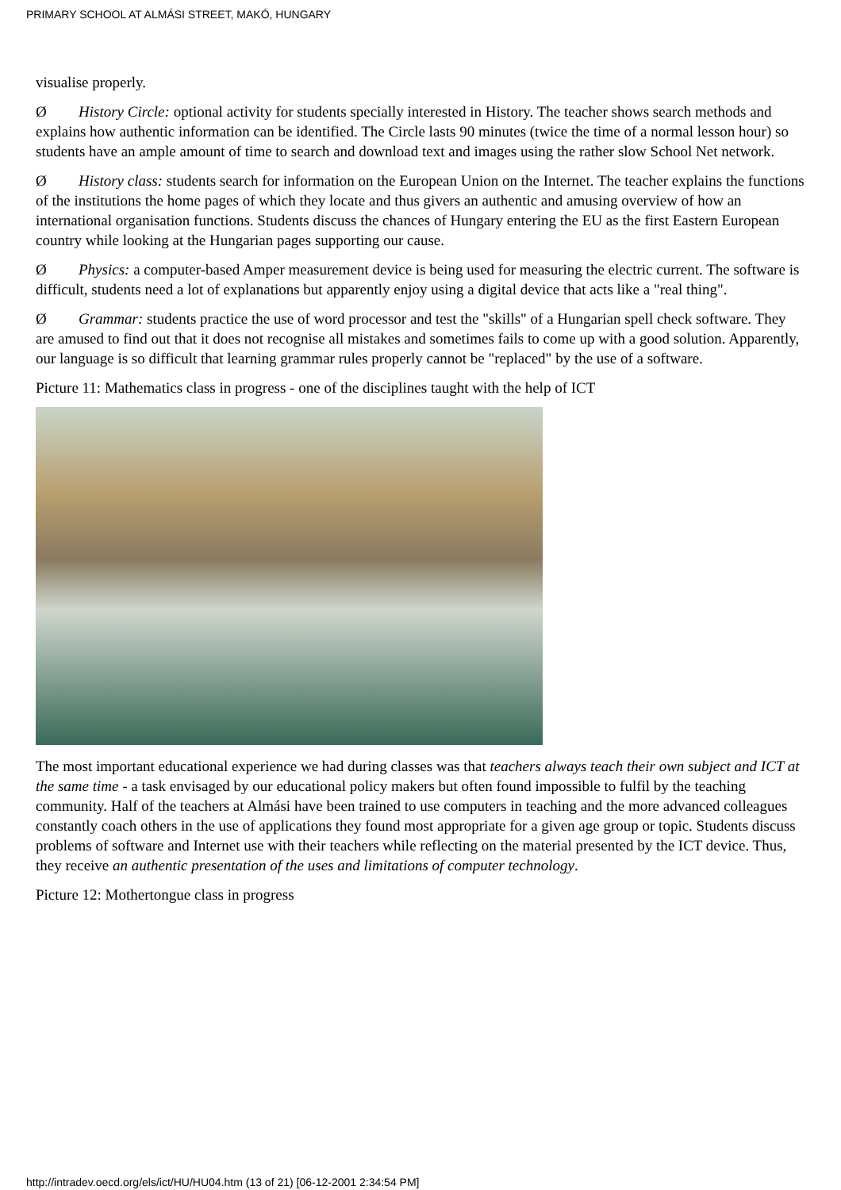PRIMARY SCHOOL AT ALMÁSI STREET, MAKÓ, HUNGARY
visualise properly.
Ø History Circle: optional activity for students specially interested in History. The teacher shows search methods and explains how authentic information can be identified. The Circle lasts 90 minutes (twice the time of a normal lesson hour) so students have an ample amount of time to search and download text and images using the rather slow School Net network.
Ø History class: students search for information on the European Union on the Internet. The teacher explains the functions of the institutions the home pages of which they locate and thus givers an authentic and amusing overview of how an international organisation functions. Students discuss the chances of Hungary entering the EU as the first Eastern European country while looking at the Hungarian pages supporting our cause.
Ø Physics: a computer-based Amper measurement device is being used for measuring the electric current. The software is difficult, students need a lot of explanations but apparently enjoy using a digital device that acts like a "real thing".
Ø Grammar: students practice the use of word processor and test the "skills" of a Hungarian spell check software. They are amused to find out that it does not recognise all mistakes and sometimes fails to come up with a good solution. Apparently, our language is so difficult that learning grammar rules properly cannot be "replaced" by the use of a software.
Picture 11: Mathematics class in progress - one of the disciplines taught with the help of ICT
The most important educational experience we had during classes was that teachers always teach their own subject and ICT at the same time - a task envisaged by our educational policy makers but often found impossible to fulfil by the teaching community. Half of the teachers at Almási have been trained to use computers in teaching and the more advanced colleagues constantly coach others in the use of applications they found most appropriate for a given age group or topic. Students discuss problems of software and Internet use with their teachers while reflecting on the material presented by the ICT device. Thus, they receive an authentic presentation of the uses and limitations of computer technology.
Picture 12: Mothertongue class in progress
http://intradev.oecd.org/els/ict/HU/HU04.htm (13 of 21) [06-12-2001 2:34:54 PM]